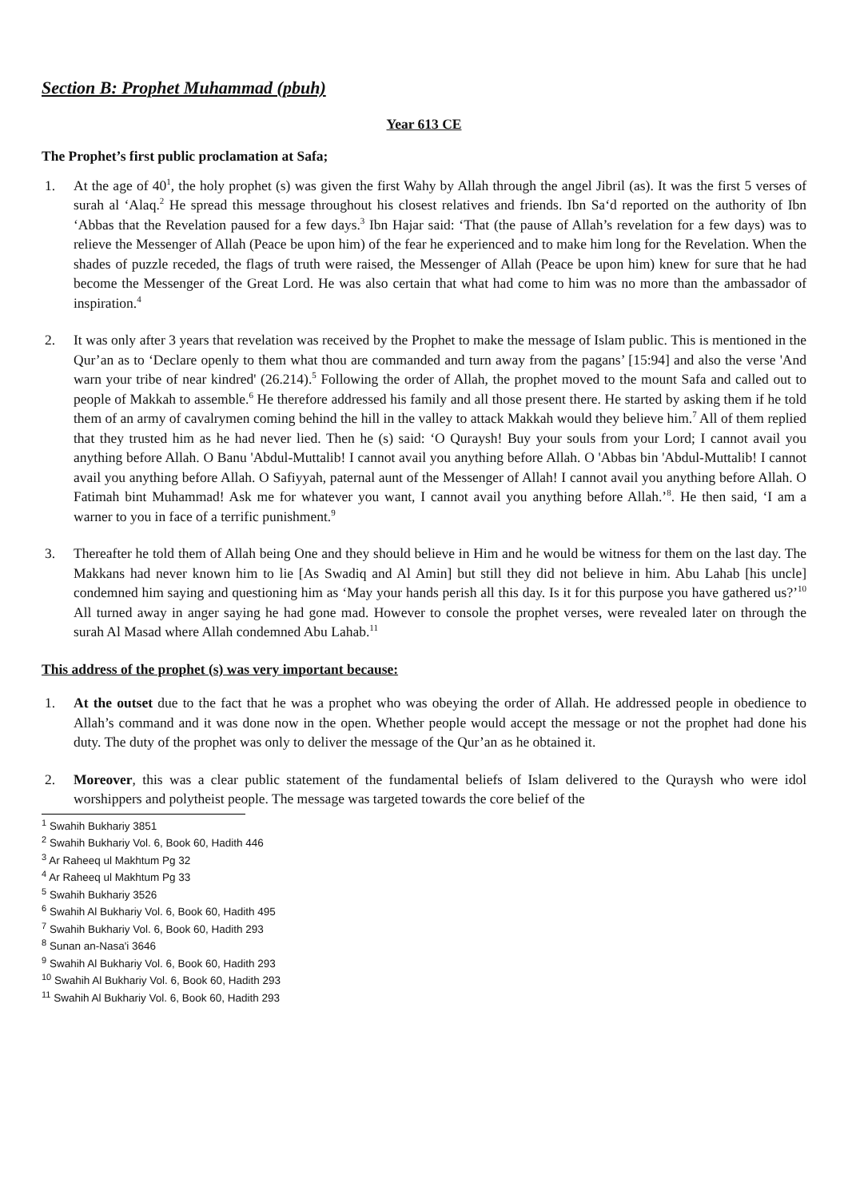Section B: Prophet Muhammad (pbuh)
Year 613 CE
The Prophet’s first public proclamation at Safa;
1. At the age of 40<sup>1</sup>, the holy prophet (s) was given the first Wahy by Allah through the angel Jibril (as). It was the first 5 verses of surah al ‘Alaq.<sup>2</sup> He spread this message throughout his closest relatives and friends. Ibn Sa‘d reported on the authority of Ibn ‘Abbas that the Revelation paused for a few days.<sup>3</sup> Ibn Hajar said: ‘That (the pause of Allah’s revelation for a few days) was to relieve the Messenger of Allah (Peace be upon him) of the fear he experienced and to make him long for the Revelation. When the shades of puzzle receded, the flags of truth were raised, the Messenger of Allah (Peace be upon him) knew for sure that he had become the Messenger of the Great Lord. He was also certain that what had come to him was no more than the ambassador of inspiration.<sup>4</sup>
2. It was only after 3 years that revelation was received by the Prophet to make the message of Islam public. This is mentioned in the Qur’an as to ‘Declare openly to them what thou are commanded and turn away from the pagans’ [15:94] and also the verse 'And warn your tribe of near kindred' (26.214).<sup>5</sup> Following the order of Allah, the prophet moved to the mount Safa and called out to people of Makkah to assemble.<sup>6</sup> He therefore addressed his family and all those present there. He started by asking them if he told them of an army of cavalrymen coming behind the hill in the valley to attack Makkah would they believe him.<sup>7</sup> All of them replied that they trusted him as he had never lied. Then he (s) said: ‘O Quraysh! Buy your souls from your Lord; I cannot avail you anything before Allah. O Banu 'Abdul-Muttalib! I cannot avail you anything before Allah. O 'Abbas bin 'Abdul-Muttalib! I cannot avail you anything before Allah. O Safiyyah, paternal aunt of the Messenger of Allah! I cannot avail you anything before Allah. O Fatimah bint Muhammad! Ask me for whatever you want, I cannot avail you anything before Allah.’<sup>8</sup>. He then said, ‘I am a warner to you in face of a terrific punishment.<sup>9</sup>
3. Thereafter he told them of Allah being One and they should believe in Him and he would be witness for them on the last day. The Makkans had never known him to lie [As Swadiq and Al Amin] but still they did not believe in him. Abu Lahab [his uncle] condemned him saying and questioning him as ‘May your hands perish all this day. Is it for this purpose you have gathered us?’<sup>10</sup> All turned away in anger saying he had gone mad. However to console the prophet verses, were revealed later on through the surah Al Masad where Allah condemned Abu Lahab.<sup>11</sup>
This address of the prophet (s) was very important because:
1. At the outset due to the fact that he was a prophet who was obeying the order of Allah. He addressed people in obedience to Allah’s command and it was done now in the open. Whether people would accept the message or not the prophet had done his duty. The duty of the prophet was only to deliver the message of the Qur’an as he obtained it.
2. Moreover, this was a clear public statement of the fundamental beliefs of Islam delivered to the Quraysh who were idol worshippers and polytheist people. The message was targeted towards the core belief of the
<sup>1</sup> Swahih Bukhariy 3851
<sup>2</sup> Swahih Bukhariy Vol. 6, Book 60, Hadith 446
<sup>3</sup> Ar Raheeq ul Makhtum Pg 32
<sup>4</sup> Ar Raheeq ul Makhtum Pg 33
<sup>5</sup> Swahih Bukhariy 3526
<sup>6</sup> Swahih Al Bukhariy Vol. 6, Book 60, Hadith 495
<sup>7</sup> Swahih Bukhariy Vol. 6, Book 60, Hadith 293
<sup>8</sup> Sunan an-Nasa'i 3646
<sup>9</sup> Swahih Al Bukhariy Vol. 6, Book 60, Hadith 293
<sup>10</sup> Swahih Al Bukhariy Vol. 6, Book 60, Hadith 293
<sup>11</sup> Swahih Al Bukhariy Vol. 6, Book 60, Hadith 293